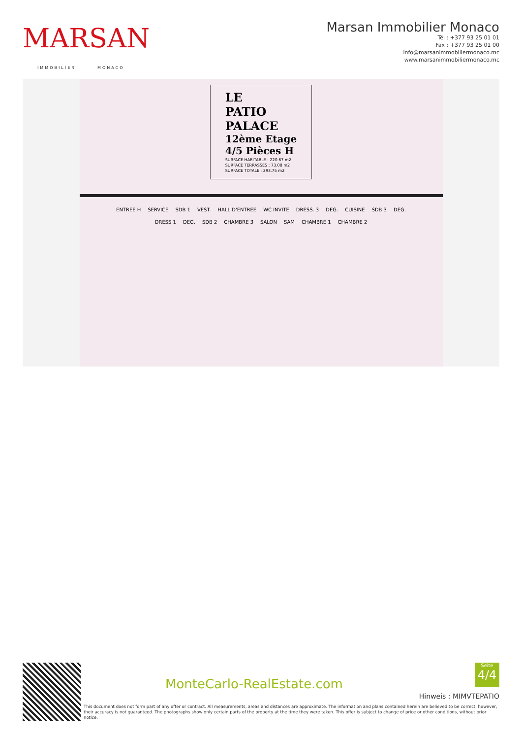MARSAN
IMMOBILIER MONACO
Marsan Immobilier Monaco
Tél : +377 93 25 01 01
Fax : +377 93 25 01 00
info@marsanimmobiliermonaco.mc
www.marsanimmobiliermonaco.mc
LE
PATIO
PALACE 12ème Etage
4/5 Pièces H
SURFACE HABITABLE : 220.67 m2
SURFACE TERRASSES : 73.08 m2
SURFACE TOTALE : 293.75 m2
ENTREE H SERVICE SDB 1 VEST. HALL D'ENTREE WC INVITE DRESS. 3 DEG. CUISINE SDB 3 DEG. DRESS 1 DEG. SDB 2 CHAMBRE 3 SALON SAM CHAMBRE 1 CHAMBRE 2
MonteCarlo-RealEstate.com
Seite
4/4
Hinweis : MIMVTEPATIO
This document does not form part of any offer or contract. All measurements, areas and distances are approximate. The information and plans contained herein are believed to be correct, however, their accuracy is not guaranteed. The photographs show only certain parts of the property at the time they were taken. This offer is subject to change of price or other conditions, without prior notice.